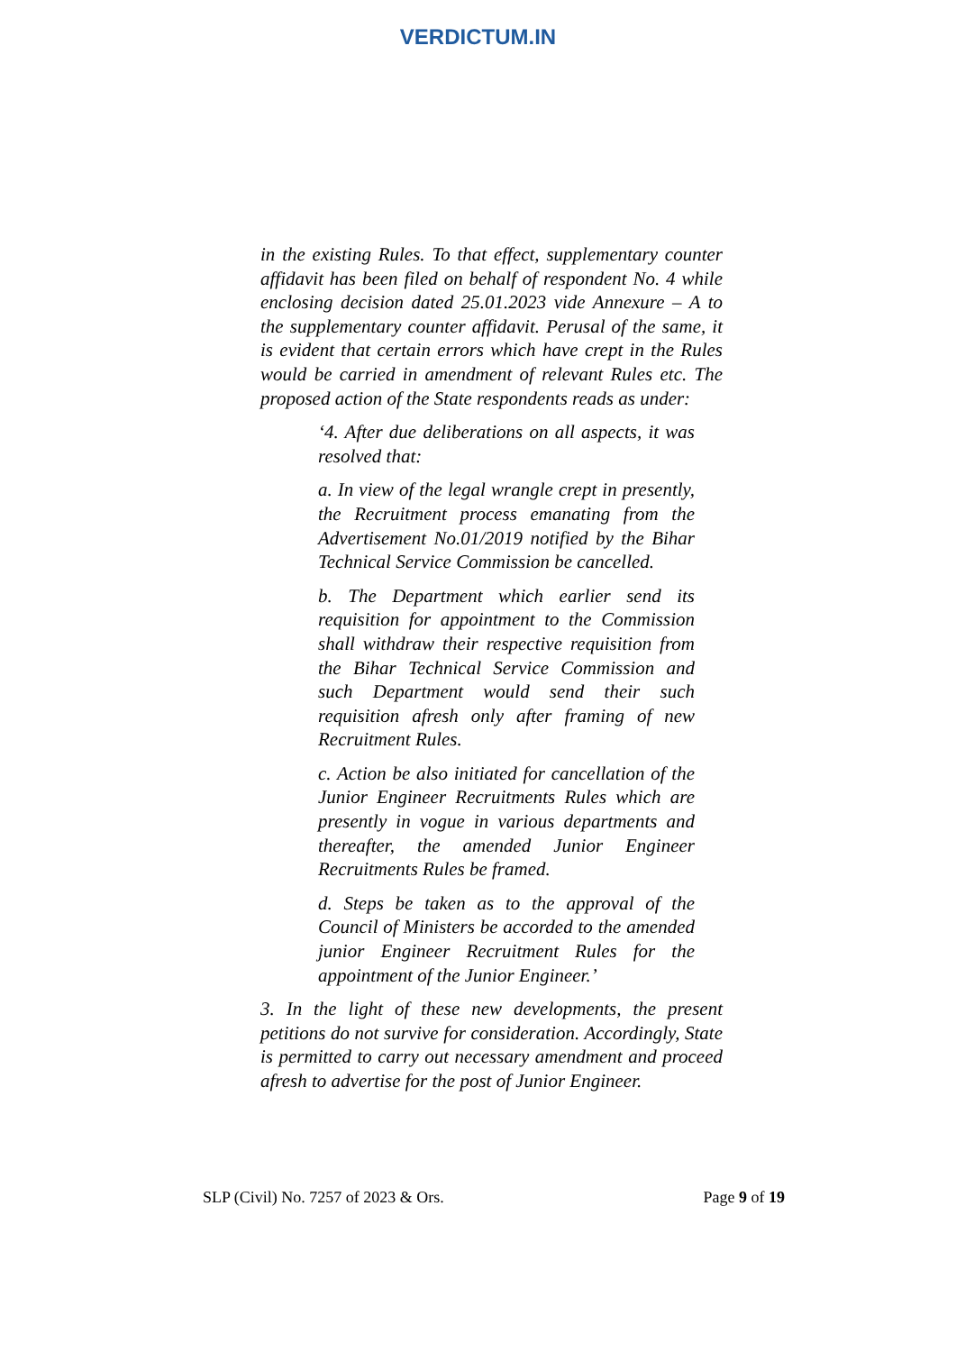VERDICTUM.IN
in the existing Rules. To that effect, supplementary counter affidavit has been filed on behalf of respondent No. 4 while enclosing decision dated 25.01.2023 vide Annexure – A to the supplementary counter affidavit. Perusal of the same, it is evident that certain errors which have crept in the Rules would be carried in amendment of relevant Rules etc. The proposed action of the State respondents reads as under:
‘4. After due deliberations on all aspects, it was resolved that:
a. In view of the legal wrangle crept in presently, the Recruitment process emanating from the Advertisement No.01/2019 notified by the Bihar Technical Service Commission be cancelled.
b. The Department which earlier send its requisition for appointment to the Commission shall withdraw their respective requisition from the Bihar Technical Service Commission and such Department would send their such requisition afresh only after framing of new Recruitment Rules.
c. Action be also initiated for cancellation of the Junior Engineer Recruitments Rules which are presently in vogue in various departments and thereafter, the amended Junior Engineer Recruitments Rules be framed.
d. Steps be taken as to the approval of the Council of Ministers be accorded to the amended junior Engineer Recruitment Rules for the appointment of the Junior Engineer.’
3. In the light of these new developments, the present petitions do not survive for consideration. Accordingly, State is permitted to carry out necessary amendment and proceed afresh to advertise for the post of Junior Engineer.
SLP (Civil) No. 7257 of 2023 & Ors. Page 9 of 19